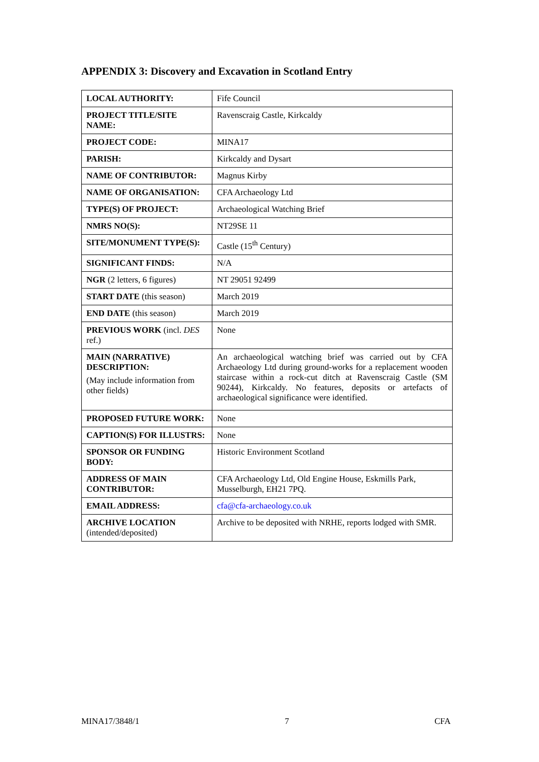APPENDIX 3: Discovery and Excavation in Scotland Entry
| LOCAL AUTHORITY: | Fife Council |
| PROJECT TITLE/SITE NAME: | Ravenscraig Castle, Kirkcaldy |
| PROJECT CODE: | MINA17 |
| PARISH: | Kirkcaldy and Dysart |
| NAME OF CONTRIBUTOR: | Magnus Kirby |
| NAME OF ORGANISATION: | CFA Archaeology Ltd |
| TYPE(S) OF PROJECT: | Archaeological Watching Brief |
| NMRS NO(S): | NT29SE 11 |
| SITE/MONUMENT TYPE(S): | Castle (15<sup>th</sup> Century) |
| SIGNIFICANT FINDS: | N/A |
| NGR (2 letters, 6 figures) | NT 29051 92499 |
| START DATE (this season) | March 2019 |
| END DATE (this season) | March 2019 |
| PREVIOUS WORK (incl. DES ref.) | None |
| MAIN (NARRATIVE) DESCRIPTION: (May include information from other fields) | An archaeological watching brief was carried out by CFA Archaeology Ltd during ground-works for a replacement wooden staircase within a rock-cut ditch at Ravenscraig Castle (SM 90244), Kirkcaldy. No features, deposits or artefacts of archaeological significance were identified. |
| PROPOSED FUTURE WORK: | None |
| CAPTION(S) FOR ILLUSTRS: | None |
| SPONSOR OR FUNDING BODY: | Historic Environment Scotland |
| ADDRESS OF MAIN CONTRIBUTOR: | CFA Archaeology Ltd, Old Engine House, Eskmills Park, Musselburgh, EH21 7PQ. |
| EMAIL ADDRESS: | cfa@cfa-archaeology.co.uk |
| ARCHIVE LOCATION (intended/deposited) | Archive to be deposited with NRHE, reports lodged with SMR. |
MINA17/3848/1 7 CFA